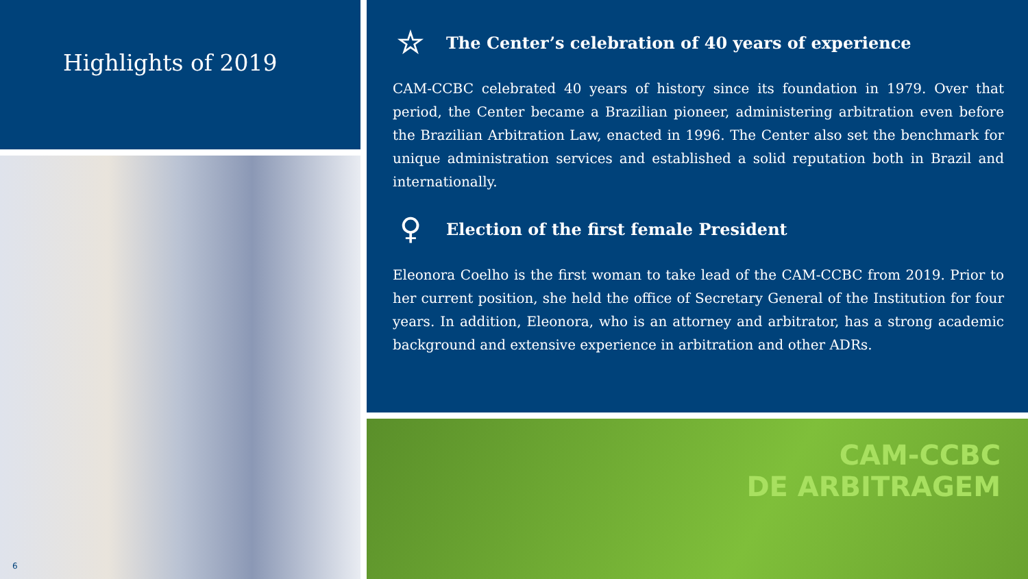Highlights of 2019
6
☆
The Center’s celebration of 40 years of experience
CAM-CCBC celebrated 40 years of history since its foundation in 1979. Over that period, the Center became a Brazilian pioneer, administering arbitration even before the Brazilian Arbitration Law, enacted in 1996. The Center also set the benchmark for unique administration services and established a solid reputation both in Brazil and internationally.
♀
Election of the first female President
Eleonora Coelho is the first woman to take lead of the CAM-CCBC from 2019. Prior to her current position, she held the office of Secretary General of the Institution for four years. In addition, Eleonora, who is an attorney and arbitrator, has a strong academic background and extensive experience in arbitration and other ADRs.
CAM-CCBC
DE ARBITRAGEM